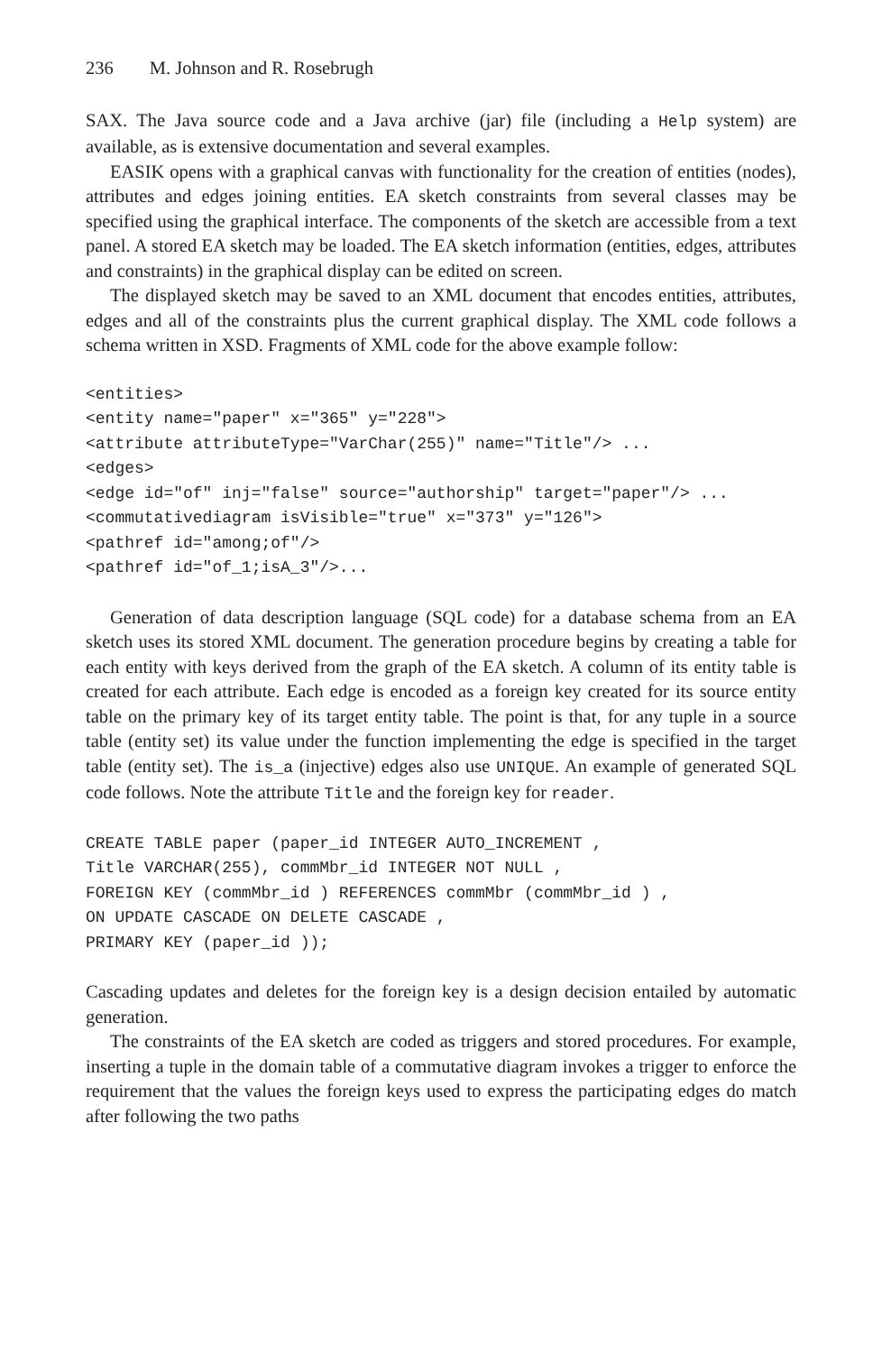236 M. Johnson and R. Rosebrugh
SAX. The Java source code and a Java archive (jar) file (including a Help system) are available, as is extensive documentation and several examples.
EASIK opens with a graphical canvas with functionality for the creation of entities (nodes), attributes and edges joining entities. EA sketch constraints from several classes may be specified using the graphical interface. The components of the sketch are accessible from a text panel. A stored EA sketch may be loaded. The EA sketch information (entities, edges, attributes and constraints) in the graphical display can be edited on screen.
The displayed sketch may be saved to an XML document that encodes entities, attributes, edges and all of the constraints plus the current graphical display. The XML code follows a schema written in XSD. Fragments of XML code for the above example follow:
<entities>
<entity name="paper" x="365" y="228">
<attribute attributeType="VarChar(255)" name="Title"/> ...
<edges>
<edge id="of" inj="false" source="authorship" target="paper"/> ...
<commutativediagram isVisible="true" x="373" y="126">
<pathref id="among;of"/>
<pathref id="of_1;isA_3"/>...
Generation of data description language (SQL code) for a database schema from an EA sketch uses its stored XML document. The generation procedure begins by creating a table for each entity with keys derived from the graph of the EA sketch. A column of its entity table is created for each attribute. Each edge is encoded as a foreign key created for its source entity table on the primary key of its target entity table. The point is that, for any tuple in a source table (entity set) its value under the function implementing the edge is specified in the target table (entity set). The is_a (injective) edges also use UNIQUE. An example of generated SQL code follows. Note the attribute Title and the foreign key for reader.
CREATE TABLE paper (paper_id INTEGER AUTO_INCREMENT ,
Title VARCHAR(255), commMbr_id INTEGER NOT NULL ,
FOREIGN KEY (commMbr_id ) REFERENCES commMbr (commMbr_id ) ,
ON UPDATE CASCADE ON DELETE CASCADE ,
PRIMARY KEY (paper_id ));
Cascading updates and deletes for the foreign key is a design decision entailed by automatic generation.
The constraints of the EA sketch are coded as triggers and stored procedures. For example, inserting a tuple in the domain table of a commutative diagram invokes a trigger to enforce the requirement that the values the foreign keys used to express the participating edges do match after following the two paths